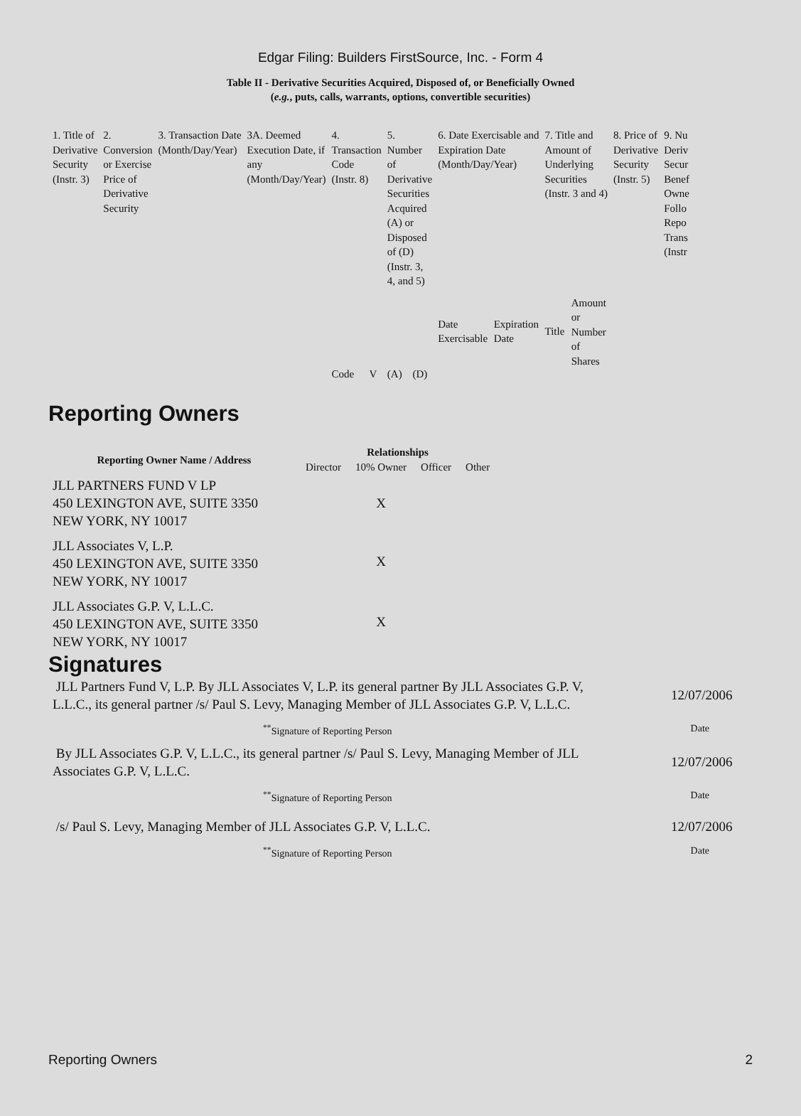Edgar Filing: Builders FirstSource, Inc. - Form 4
Table II - Derivative Securities Acquired, Disposed of, or Beneficially Owned
(e.g., puts, calls, warrants, options, convertible securities)
| 1. Title of Derivative Security (Instr. 3) | 2. Conversion or Exercise Price of Derivative Security | 3. Transaction Date (Month/Day/Year) | 3A. Deemed Execution Date, if any (Month/Day/Year) | 4. Transaction Code (Instr. 8) | | 5. Number of Derivative Securities Acquired (A) or Disposed of (D) (Instr. 3, 4, and 5) | | 6. Date Exercisable and Expiration Date (Month/Day/Year) | | 7. Title and Amount of Underlying Securities (Instr. 3 and 4) | | 8. Price of Derivative Security (Instr. 5) | 9. Nu Deriv Secur Benef Owne Follo Repo Trans (Instr |
| | | | | Code | V | (A) | (D) | Date Exercisable | Expiration Date | Title | Amount or Number of Shares | | |
Reporting Owners
| Reporting Owner Name / Address | Relationships | | | |
| --- | --- | --- | --- | --- |
| | Director | 10% Owner | Officer | Other |
| JLL PARTNERS FUND V LP 450 LEXINGTON AVE, SUITE 3350 NEW YORK, NY 10017 | | X | | |
| JLL Associates V, L.P. 450 LEXINGTON AVE, SUITE 3350 NEW YORK, NY 10017 | | X | | |
| JLL Associates G.P. V, L.L.C. 450 LEXINGTON AVE, SUITE 3350 NEW YORK, NY 10017 | | X | | |
Signatures
JLL Partners Fund V, L.P. By JLL Associates V, L.P. its general partner By JLL Associates G.P. V, L.L.C., its general partner /s/ Paul S. Levy, Managing Member of JLL Associates G.P. V, L.L.C.
12/07/2006
<sup>**</sup> Signature of Reporting Person Date
By JLL Associates G.P. V, L.L.C., its general partner /s/ Paul S. Levy, Managing Member of JLL Associates G.P. V, L.L.C.
12/07/2006
<sup>**</sup> Signature of Reporting Person Date
/s/ Paul S. Levy, Managing Member of JLL Associates G.P. V, L.L.C.
12/07/2006
<sup>**</sup> Signature of Reporting Person Date
Reporting Owners 2